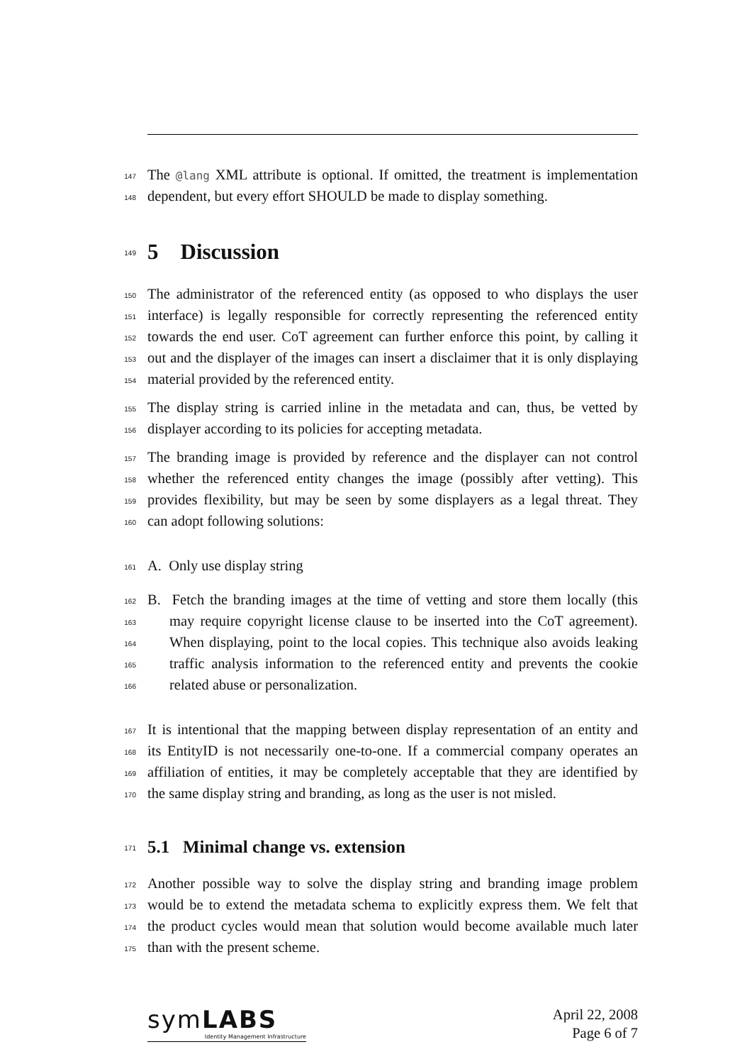147 The @lang XML attribute is optional. If omitted, the treatment is implementation
148 dependent, but every effort SHOULD be made to display something.
149
5 Discussion
150 The administrator of the referenced entity (as opposed to who displays the user
151 interface) is legally responsible for correctly representing the referenced entity
152 towards the end user. CoT agreement can further enforce this point, by calling it
153 out and the displayer of the images can insert a disclaimer that it is only displaying
154 material provided by the referenced entity.
155 The display string is carried inline in the metadata and can, thus, be vetted by
156 displayer according to its policies for accepting metadata.
157 The branding image is provided by reference and the displayer can not control
158 whether the referenced entity changes the image (possibly after vetting). This
159 provides flexibility, but may be seen by some displayers as a legal threat. They
160 can adopt following solutions:
161 A. Only use display string
162 B. Fetch the branding images at the time of vetting and store them locally (this
163 may require copyright license clause to be inserted into the CoT agreement).
164 When displaying, point to the local copies. This technique also avoids leaking
165 traffic analysis information to the referenced entity and prevents the cookie
166 related abuse or personalization.
167 It is intentional that the mapping between display representation of an entity and
168 its EntityID is not necessarily one-to-one. If a commercial company operates an
169 affiliation of entities, it may be completely acceptable that they are identified by
170 the same display string and branding, as long as the user is not misled.
171
5.1 Minimal change vs. extension
172 Another possible way to solve the display string and branding image problem
173 would be to extend the metadata schema to explicitly express them. We felt that
174 the product cycles would mean that solution would become available much later
175 than with the present scheme.
symLABS
Identity Management Infrastructure
April 22, 2008
Page 6 of 7